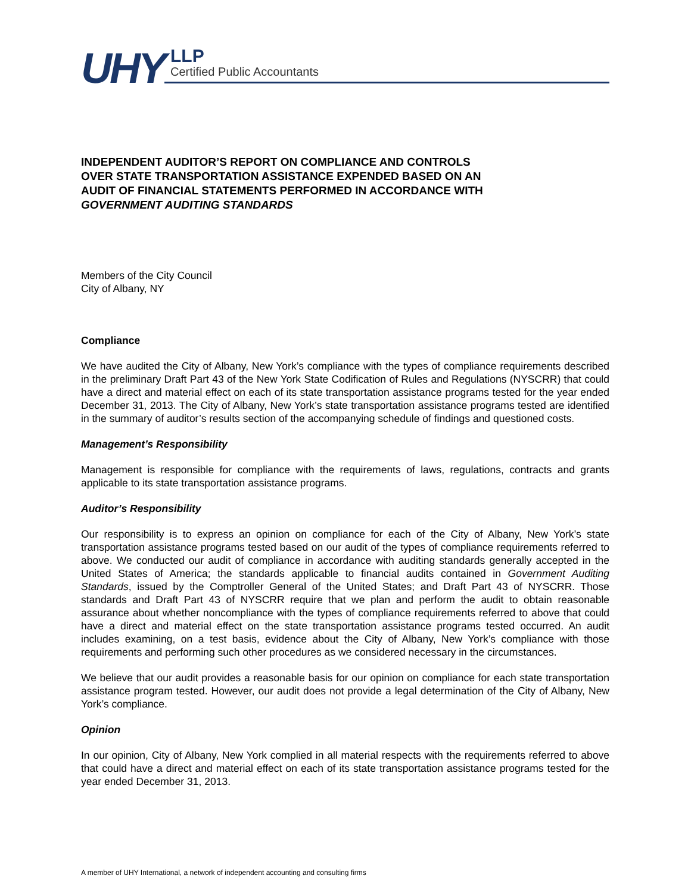UHY
LLP
Certified Public Accountants
INDEPENDENT AUDITOR’S REPORT ON COMPLIANCE AND CONTROLS
OVER STATE TRANSPORTATION ASSISTANCE EXPENDED BASED ON AN
AUDIT OF FINANCIAL STATEMENTS PERFORMED IN ACCORDANCE WITH
GOVERNMENT AUDITING STANDARDS
Members of the City Council
City of Albany, NY
Compliance
We have audited the City of Albany, New York’s compliance with the types of compliance requirements described in the preliminary Draft Part 43 of the New York State Codification of Rules and Regulations (NYSCRR) that could have a direct and material effect on each of its state transportation assistance programs tested for the year ended December 31, 2013. The City of Albany, New York’s state transportation assistance programs tested are identified in the summary of auditor’s results section of the accompanying schedule of findings and questioned costs.
Management’s Responsibility
Management is responsible for compliance with the requirements of laws, regulations, contracts and grants applicable to its state transportation assistance programs.
Auditor’s Responsibility
Our responsibility is to express an opinion on compliance for each of the City of Albany, New York’s state transportation assistance programs tested based on our audit of the types of compliance requirements referred to above. We conducted our audit of compliance in accordance with auditing standards generally accepted in the United States of America; the standards applicable to financial audits contained in Government Auditing Standards, issued by the Comptroller General of the United States; and Draft Part 43 of NYSCRR. Those standards and Draft Part 43 of NYSCRR require that we plan and perform the audit to obtain reasonable assurance about whether noncompliance with the types of compliance requirements referred to above that could have a direct and material effect on the state transportation assistance programs tested occurred. An audit includes examining, on a test basis, evidence about the City of Albany, New York’s compliance with those requirements and performing such other procedures as we considered necessary in the circumstances.
We believe that our audit provides a reasonable basis for our opinion on compliance for each state transportation assistance program tested. However, our audit does not provide a legal determination of the City of Albany, New York’s compliance.
Opinion
In our opinion, City of Albany, New York complied in all material respects with the requirements referred to above that could have a direct and material effect on each of its state transportation assistance programs tested for the year ended December 31, 2013.
A member of UHY International, a network of independent accounting and consulting firms